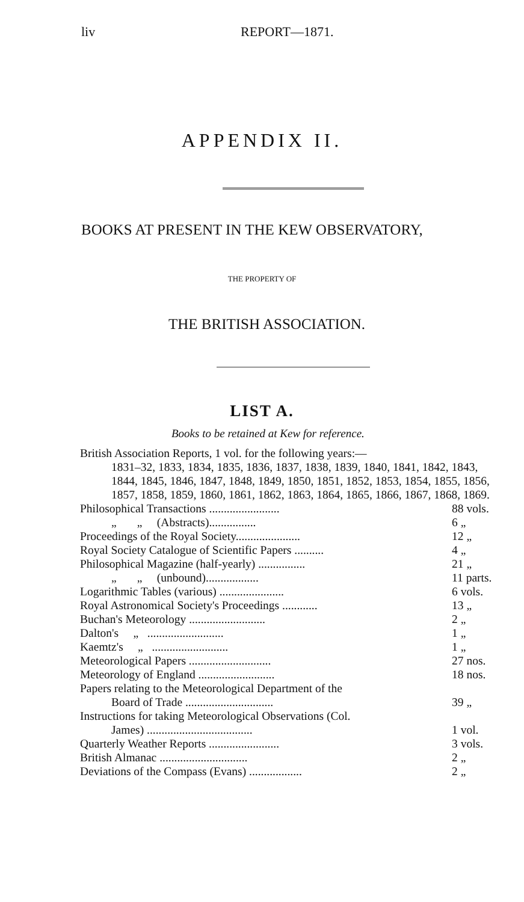liv REPORT—1871.
APPENDIX II.
BOOKS AT PRESENT IN THE KEW OBSERVATORY,
THE PROPERTY OF
THE BRITISH ASSOCIATION.
LIST A.
Books to be retained at Kew for reference.
British Association Reports, 1 vol. for the following years:—
1831–32, 1833, 1834, 1835, 1836, 1837, 1838, 1839, 1840, 1841, 1842, 1843, 1844, 1845, 1846, 1847, 1848, 1849, 1850, 1851, 1852, 1853, 1854, 1855, 1856, 1857, 1858, 1859, 1860, 1861, 1862, 1863, 1864, 1865, 1866, 1867, 1868, 1869.
| Philosophical Transactions ........................ | 88 vols. |
| „ „ (Abstracts)................ | 6 „ |
| Proceedings of the Royal Society...................... | 12 „ |
| Royal Society Catalogue of Scientific Papers .......... | 4 „ |
| Philosophical Magazine (half-yearly) ................ | 21 „ |
| „ „ (unbound).................. | 11 parts. |
| Logarithmic Tables (various) ...................... | 6 vols. |
| Royal Astronomical Society's Proceedings ............ | 13 „ |
| Buchan's Meteorology .......................... | 2 „ |
| Dalton's „ .......................... | 1 „ |
| Kaemtz's „ .......................... | 1 „ |
| Meteorological Papers ............................ | 27 nos. |
| Meteorology of England .......................... | 18 nos. |
| Papers relating to the Meteorological Department of the Board of Trade .............................. | 39 „ |
| Instructions for taking Meteorological Observations (Col. James) .................................... | 1 vol. |
| Quarterly Weather Reports ........................ | 3 vols. |
| British Almanac .............................. | 2 „ |
| Deviations of the Compass (Evans) .................. | 2 „ |